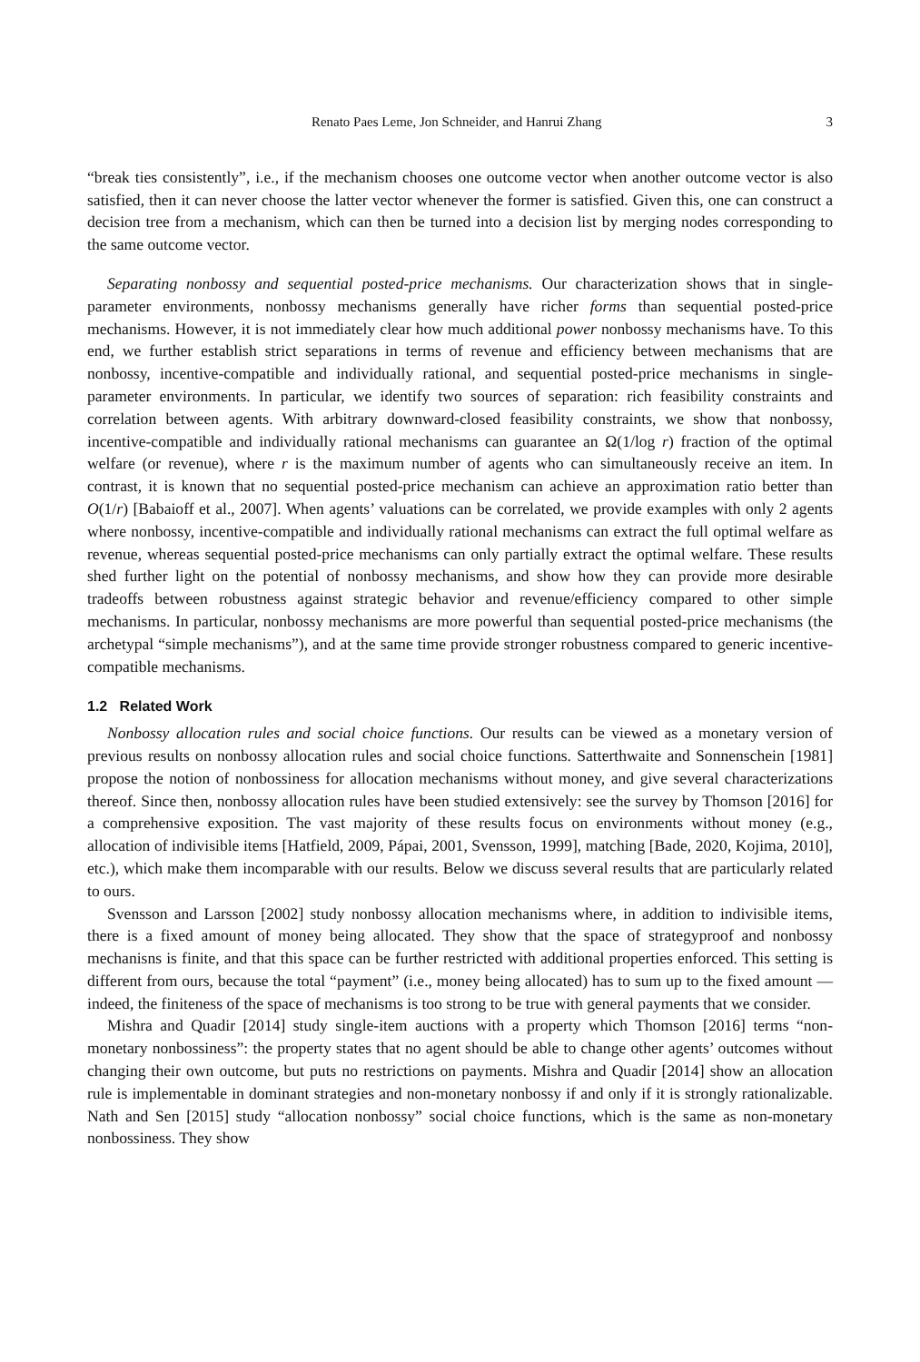Renato Paes Leme, Jon Schneider, and Hanrui Zhang 3
“break ties consistently”, i.e., if the mechanism chooses one outcome vector when another outcome vector is also satisfied, then it can never choose the latter vector whenever the former is satisfied. Given this, one can construct a decision tree from a mechanism, which can then be turned into a decision list by merging nodes corresponding to the same outcome vector.
Separating nonbossy and sequential posted-price mechanisms. Our characterization shows that in single-parameter environments, nonbossy mechanisms generally have richer forms than sequential posted-price mechanisms. However, it is not immediately clear how much additional power nonbossy mechanisms have. To this end, we further establish strict separations in terms of revenue and efficiency between mechanisms that are nonbossy, incentive-compatible and individually rational, and sequential posted-price mechanisms in single-parameter environments. In particular, we identify two sources of separation: rich feasibility constraints and correlation between agents. With arbitrary downward-closed feasibility constraints, we show that nonbossy, incentive-compatible and individually rational mechanisms can guarantee an Ω(1/log r) fraction of the optimal welfare (or revenue), where r is the maximum number of agents who can simultaneously receive an item. In contrast, it is known that no sequential posted-price mechanism can achieve an approximation ratio better than O(1/r) [Babaioff et al., 2007]. When agents’ valuations can be correlated, we provide examples with only 2 agents where nonbossy, incentive-compatible and individually rational mechanisms can extract the full optimal welfare as revenue, whereas sequential posted-price mechanisms can only partially extract the optimal welfare. These results shed further light on the potential of nonbossy mechanisms, and show how they can provide more desirable tradeoffs between robustness against strategic behavior and revenue/efficiency compared to other simple mechanisms. In particular, nonbossy mechanisms are more powerful than sequential posted-price mechanisms (the archetypal “simple mechanisms”), and at the same time provide stronger robustness compared to generic incentive-compatible mechanisms.
1.2 Related Work
Nonbossy allocation rules and social choice functions. Our results can be viewed as a monetary version of previous results on nonbossy allocation rules and social choice functions. Satterthwaite and Sonnenschein [1981] propose the notion of nonbossiness for allocation mechanisms without money, and give several characterizations thereof. Since then, nonbossy allocation rules have been studied extensively: see the survey by Thomson [2016] for a comprehensive exposition. The vast majority of these results focus on environments without money (e.g., allocation of indivisible items [Hatfield, 2009, Pápai, 2001, Svensson, 1999], matching [Bade, 2020, Kojima, 2010], etc.), which make them incomparable with our results. Below we discuss several results that are particularly related to ours.
Svensson and Larsson [2002] study nonbossy allocation mechanisms where, in addition to indivisible items, there is a fixed amount of money being allocated. They show that the space of strategyproof and nonbossy mechanisns is finite, and that this space can be further restricted with additional properties enforced. This setting is different from ours, because the total “payment” (i.e., money being allocated) has to sum up to the fixed amount — indeed, the finiteness of the space of mechanisms is too strong to be true with general payments that we consider.
Mishra and Quadir [2014] study single-item auctions with a property which Thomson [2016] terms “non-monetary nonbossiness”: the property states that no agent should be able to change other agents’ outcomes without changing their own outcome, but puts no restrictions on payments. Mishra and Quadir [2014] show an allocation rule is implementable in dominant strategies and non-monetary nonbossy if and only if it is strongly rationalizable. Nath and Sen [2015] study “allocation nonbossy” social choice functions, which is the same as non-monetary nonbossiness. They show